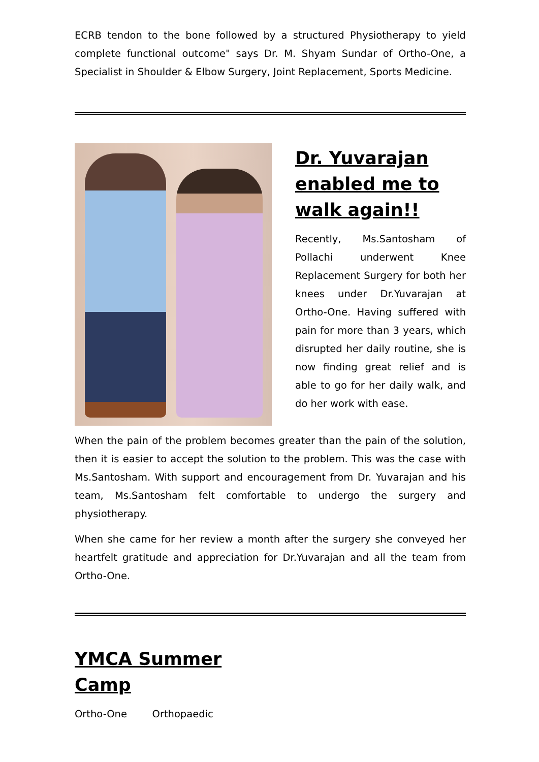ECRB tendon to the bone followed by a structured Physiotherapy to yield complete functional outcome" says Dr. M. Shyam Sundar of Ortho-One, a Specialist in Shoulder & Elbow Surgery, Joint Replacement, Sports Medicine.
Dr. Yuvarajan enabled me to walk again!!
Recently, Ms.Santosham of Pollachi underwent Knee Replacement Surgery for both her knees under Dr.Yuvarajan at Ortho-One. Having suffered with pain for more than 3 years, which disrupted her daily routine, she is now finding great relief and is able to go for her daily walk, and do her work with ease.
When the pain of the problem becomes greater than the pain of the solution, then it is easier to accept the solution to the problem. This was the case with Ms.Santosham. With support and encouragement from Dr. Yuvarajan and his team, Ms.Santosham felt comfortable to undergo the surgery and physiotherapy.
When she came for her review a month after the surgery she conveyed her heartfelt gratitude and appreciation for Dr.Yuvarajan and all the team from Ortho-One.
YMCA Summer Camp
Ortho-One Orthopaedic